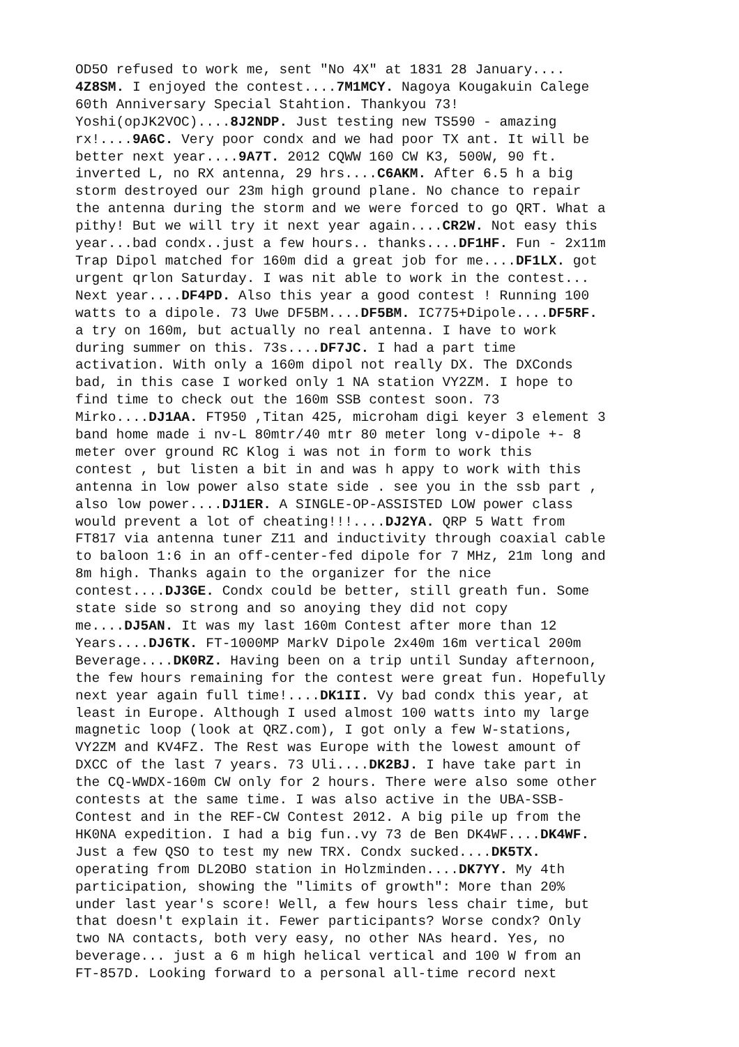OD5O refused to work me, sent "No 4X" at 1831 28 January....
4Z8SM. I enjoyed the contest....7M1MCY. Nagoya Kougakuin Calege
60th Anniversary Special Stahtion. Thankyou 73!
Yoshi(opJK2VOC)....8J2NDP. Just testing new TS590 - amazing
rx!....9A6C. Very poor condx and we had poor TX ant. It will be
better next year....9A7T. 2012 CQWW 160 CW K3, 500W, 90 ft.
inverted L, no RX antenna, 29 hrs....C6AKM. After 6.5 h a big
storm destroyed our 23m high ground plane. No chance to repair
the antenna during the storm and we were forced to go QRT. What a
pithy! But we will try it next year again....CR2W. Not easy this
year...bad condx..just a few hours.. thanks....DF1HF. Fun - 2x11m
Trap Dipol matched for 160m did a great job for me....DF1LX. got
urgent qrlon Saturday. I was nit able to work in the contest...
Next year....DF4PD. Also this year a good contest ! Running 100
watts to a dipole. 73 Uwe DF5BM....DF5BM. IC775+Dipole....DF5RF.
a try on 160m, but actually no real antenna. I have to work
during summer on this. 73s....DF7JC. I had a part time
activation. With only a 160m dipol not really DX. The DXConds
bad, in this case I worked only 1 NA station VY2ZM. I hope to
find time to check out the 160m SSB contest soon. 73
Mirko....DJ1AA. FT950 ,Titan 425, microham digi keyer 3 element 3
band home made i nv-L 80mtr/40 mtr 80 meter long v-dipole +- 8
meter over ground RC Klog i was not in form to work this
contest , but listen a bit in and was h appy to work with this
antenna in low power also state side . see you in the ssb part ,
also low power....DJ1ER. A SINGLE-OP-ASSISTED LOW power class
would prevent a lot of cheating!!!....DJ2YA. QRP 5 Watt from
FT817 via antenna tuner Z11 and inductivity through coaxial cable
to baloon 1:6 in an off-center-fed dipole for 7 MHz, 21m long and
8m high. Thanks again to the organizer for the nice
contest....DJ3GE. Condx could be better, still greath fun. Some
state side so strong and so anoying they did not copy
me....DJ5AN. It was my last 160m Contest after more than 12
Years....DJ6TK. FT-1000MP MarkV Dipole 2x40m 16m vertical 200m
Beverage....DK0RZ. Having been on a trip until Sunday afternoon,
the few hours remaining for the contest were great fun. Hopefully
next year again full time!....DK1II. Vy bad condx this year, at
least in Europe. Although I used almost 100 watts into my large
magnetic loop (look at QRZ.com), I got only a few W-stations,
VY2ZM and KV4FZ. The Rest was Europe with the lowest amount of
DXCC of the last 7 years. 73 Uli....DK2BJ. I have take part in
the CQ-WWDX-160m CW only for 2 hours. There were also some other
contests at the same time. I was also active in the UBA-SSB-
Contest and in the REF-CW Contest 2012. A big pile up from the
HK0NA expedition. I had a big fun..vy 73 de Ben DK4WF....DK4WF.
Just a few QSO to test my new TRX. Condx sucked....DK5TX.
operating from DL2OBO station in Holzminden....DK7YY. My 4th
participation, showing the "limits of growth": More than 20%
under last year's score! Well, a few hours less chair time, but
that doesn't explain it. Fewer participants? Worse condx? Only
two NA contacts, both very easy, no other NAs heard. Yes, no
beverage... just a 6 m high helical vertical and 100 W from an
FT-857D. Looking forward to a personal all-time record next